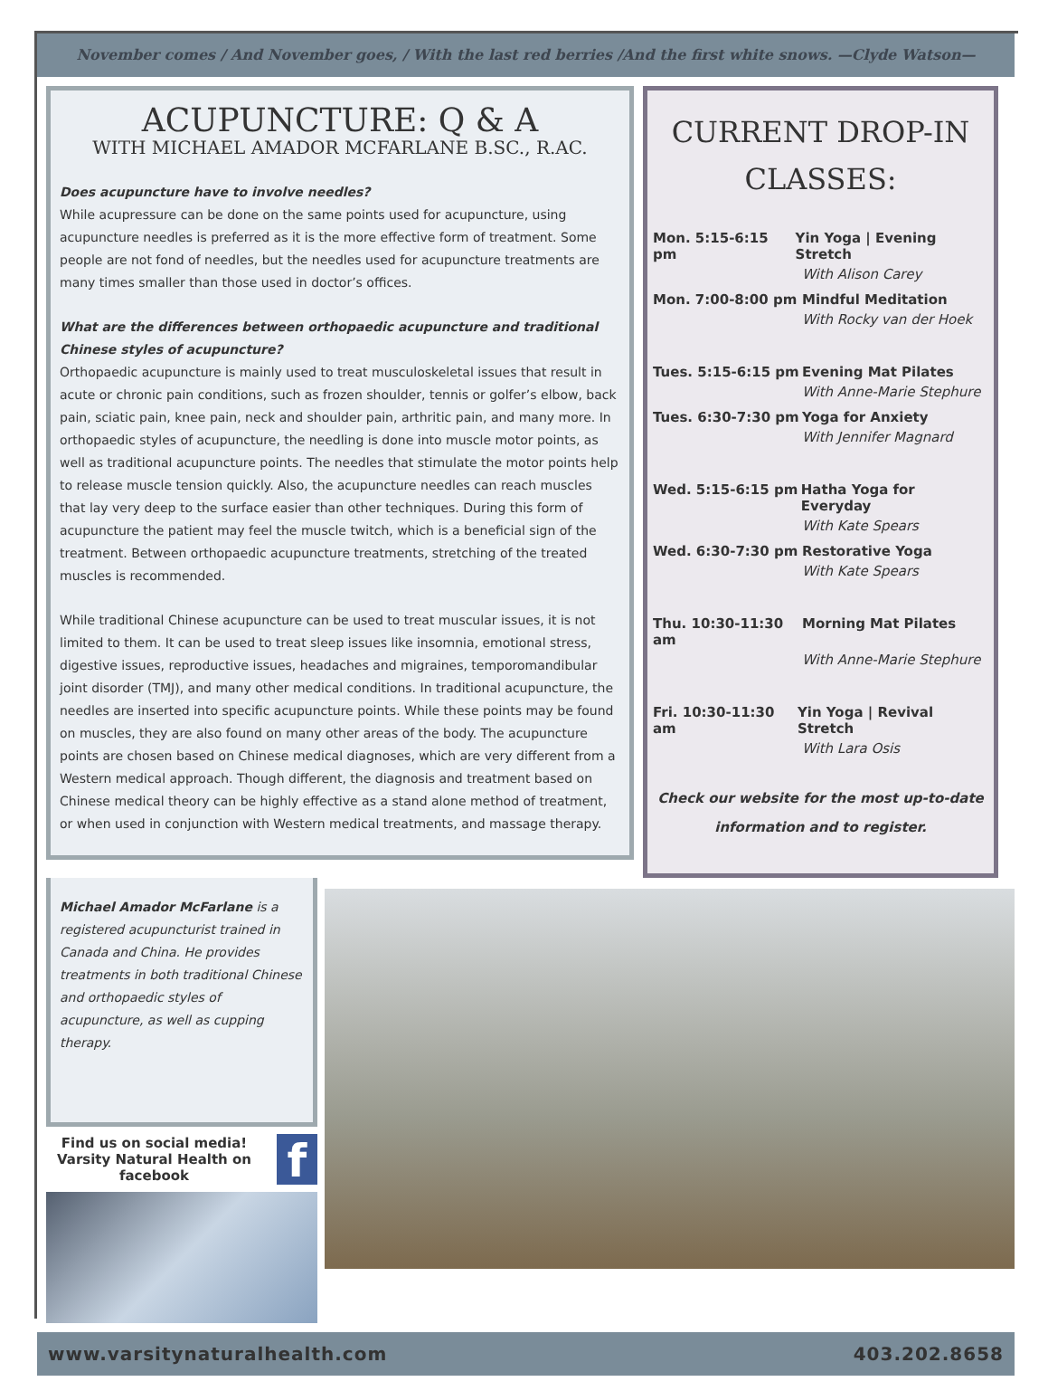November comes / And November goes, / With the last red berries /And the first white snows. —Clyde Watson—
ACUPUNCTURE: Q & A
WITH MICHAEL AMADOR MCFARLANE B.SC., R.AC.
Does acupuncture have to involve needles?
While acupressure can be done on the same points used for acupuncture, using acupuncture needles is preferred as it is the more effective form of treatment. Some people are not fond of needles, but the needles used for acupuncture treatments are many times smaller than those used in doctor’s offices.
What are the differences between orthopaedic acupuncture and traditional Chinese styles of acupuncture?
Orthopaedic acupuncture is mainly used to treat musculoskeletal issues that result in acute or chronic pain conditions, such as frozen shoulder, tennis or golfer’s elbow, back pain, sciatic pain, knee pain, neck and shoulder pain, arthritic pain, and many more. In orthopaedic styles of acupuncture, the needling is done into muscle motor points, as well as traditional acupuncture points. The needles that stimulate the motor points help to release muscle tension quickly. Also, the acupuncture needles can reach muscles that lay very deep to the surface easier than other techniques. During this form of acupuncture the patient may feel the muscle twitch, which is a beneficial sign of the treatment. Between orthopaedic acupuncture treatments, stretching of the treated muscles is recommended.
While traditional Chinese acupuncture can be used to treat muscular issues, it is not limited to them. It can be used to treat sleep issues like insomnia, emotional stress, digestive issues, reproductive issues, headaches and migraines, temporomandibular joint disorder (TMJ), and many other medical conditions. In traditional acupuncture, the needles are inserted into specific acupuncture points. While these points may be found on muscles, they are also found on many other areas of the body. The acupuncture points are chosen based on Chinese medical diagnoses, which are very different from a Western medical approach. Though different, the diagnosis and treatment based on Chinese medical theory can be highly effective as a stand alone method of treatment, or when used in conjunction with Western medical treatments, and massage therapy.
CURRENT DROP-IN CLASSES:
Mon. 5:15-6:15 pm Yin Yoga | Evening Stretch
With Alison Carey
Mon. 7:00-8:00 pm Mindful Meditation
With Rocky van der Hoek
Tues. 5:15-6:15 pm Evening Mat Pilates
With Anne-Marie Stephure
Tues. 6:30-7:30 pm Yoga for Anxiety
With Jennifer Magnard
Wed. 5:15-6:15 pm Hatha Yoga for Everyday
With Kate Spears
Wed. 6:30-7:30 pm Restorative Yoga
With Kate Spears
Thu. 10:30-11:30 am Morning Mat Pilates
With Anne-Marie Stephure
Fri. 10:30-11:30 am Yin Yoga | Revival Stretch
With Lara Osis
Check our website for the most up-to-date information and to register.
Michael Amador McFarlane is a registered acupuncturist trained in Canada and China. He provides treatments in both traditional Chinese and orthopaedic styles of acupuncture, as well as cupping therapy.
Find us on social media!
Varsity Natural Health on facebook
f
www.varsitynaturalhealth.com 403.202.8658